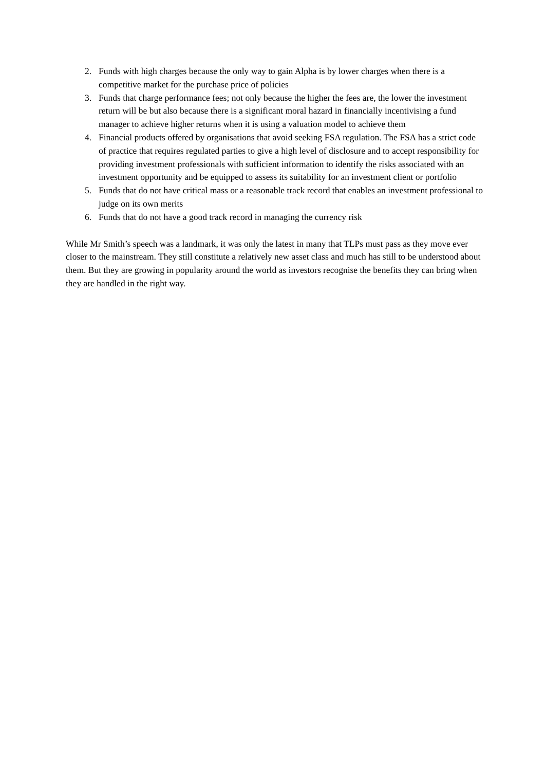2. Funds with high charges because the only way to gain Alpha is by lower charges when there is a competitive market for the purchase price of policies
3. Funds that charge performance fees; not only because the higher the fees are, the lower the investment return will be but also because there is a significant moral hazard in financially incentivising a fund manager to achieve higher returns when it is using a valuation model to achieve them
4. Financial products offered by organisations that avoid seeking FSA regulation. The FSA has a strict code of practice that requires regulated parties to give a high level of disclosure and to accept responsibility for providing investment professionals with sufficient information to identify the risks associated with an investment opportunity and be equipped to assess its suitability for an investment client or portfolio
5. Funds that do not have critical mass or a reasonable track record that enables an investment professional to judge on its own merits
6. Funds that do not have a good track record in managing the currency risk
While Mr Smith’s speech was a landmark, it was only the latest in many that TLPs must pass as they move ever closer to the mainstream. They still constitute a relatively new asset class and much has still to be understood about them. But they are growing in popularity around the world as investors recognise the benefits they can bring when they are handled in the right way.